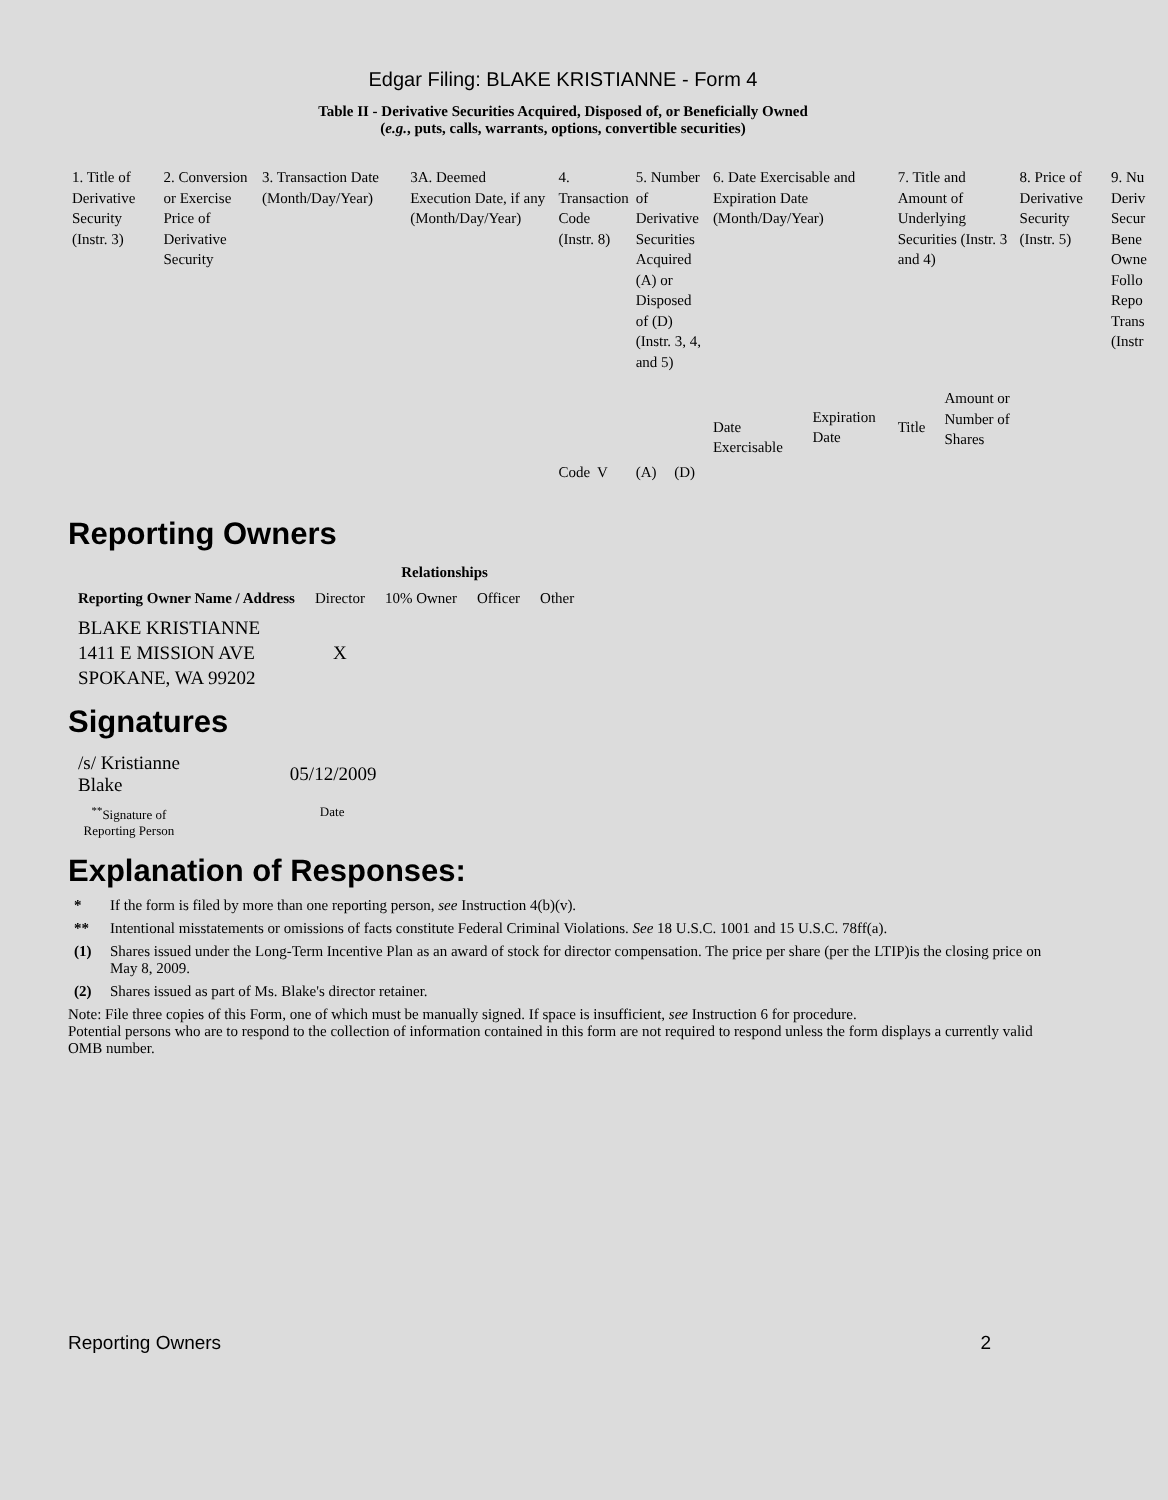Edgar Filing: BLAKE KRISTIANNE - Form 4
Table II - Derivative Securities Acquired, Disposed of, or Beneficially Owned
(e.g., puts, calls, warrants, options, convertible securities)
| 1. Title of Derivative Security (Instr. 3) | 2. Conversion or Exercise Price of Derivative Security | 3. Transaction Date (Month/Day/Year) | 3A. Deemed Execution Date, if any (Month/Day/Year) | 4. Transaction Code (Instr. 8) | | 5. Number of Derivative Securities Acquired (A) or Disposed of (D) (Instr. 3, 4, and 5) | | 6. Date Exercisable and Expiration Date (Month/Day/Year) | | 7. Title and Amount of Underlying Securities (Instr. 3 and 4) | | 8. Price of Derivative Security (Instr. 5) | 9. Nu Deriv Secur Bene Owne Follo Repo Trans (Instr |
| | | | | Code | V | (A) | (D) | Date Exercisable | Expiration Date | Title | Amount or Number of Shares | | |
Reporting Owners
| Reporting Owner Name / Address | Relationships | | | |
| --- | --- | --- | --- | --- |
| | Director | 10% Owner | Officer | Other |
| BLAKE KRISTIANNE 1411 E MISSION AVE SPOKANE, WA 99202 | X | | | |
Signatures
| /s/ Kristianne Blake | 05/12/2009 |
| <sup>**</sup> Signature of Reporting Person | Date |
Explanation of Responses:
* If the form is filed by more than one reporting person, see Instruction 4(b)(v).
** Intentional misstatements or omissions of facts constitute Federal Criminal Violations. See 18 U.S.C. 1001 and 15 U.S.C. 78ff(a).
(1) Shares issued under the Long-Term Incentive Plan as an award of stock for director compensation. The price per share (per the LTIP)is the closing price on May 8, 2009.
(2) Shares issued as part of Ms. Blake's director retainer.
Note: File three copies of this Form, one of which must be manually signed. If space is insufficient, see Instruction 6 for procedure.
Potential persons who are to respond to the collection of information contained in this form are not required to respond unless the form displays a currently valid OMB number.
Reporting Owners 2